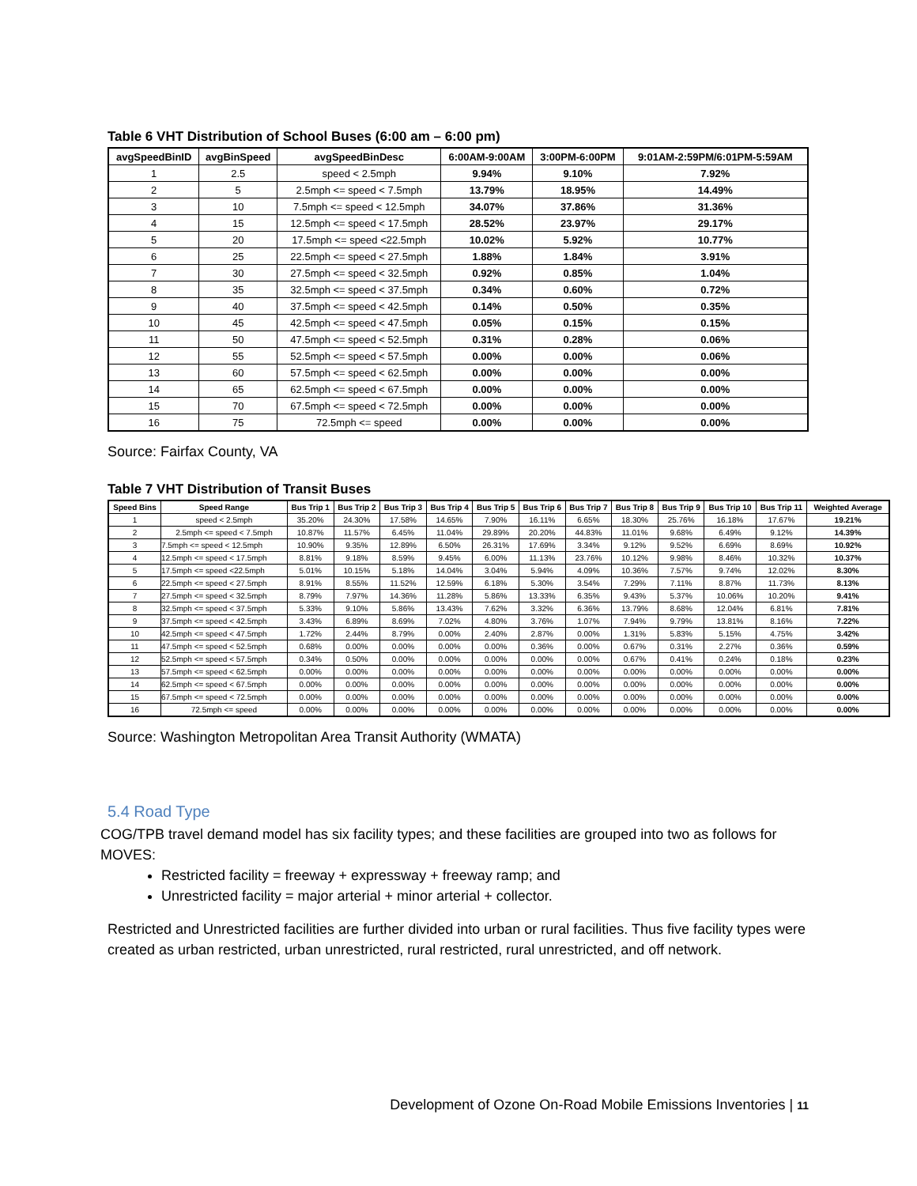Table 6 VHT Distribution of School Buses (6:00 am – 6:00 pm)
| avgSpeedBinID | avgBinSpeed | avgSpeedBinDesc | 6:00AM-9:00AM | 3:00PM-6:00PM | 9:01AM-2:59PM/6:01PM-5:59AM |
| --- | --- | --- | --- | --- | --- |
| 1 | 2.5 | speed < 2.5mph | 9.94% | 9.10% | 7.92% |
| 2 | 5 | 2.5mph <= speed < 7.5mph | 13.79% | 18.95% | 14.49% |
| 3 | 10 | 7.5mph <= speed < 12.5mph | 34.07% | 37.86% | 31.36% |
| 4 | 15 | 12.5mph <= speed < 17.5mph | 28.52% | 23.97% | 29.17% |
| 5 | 20 | 17.5mph <= speed <22.5mph | 10.02% | 5.92% | 10.77% |
| 6 | 25 | 22.5mph <= speed < 27.5mph | 1.88% | 1.84% | 3.91% |
| 7 | 30 | 27.5mph <= speed < 32.5mph | 0.92% | 0.85% | 1.04% |
| 8 | 35 | 32.5mph <= speed < 37.5mph | 0.34% | 0.60% | 0.72% |
| 9 | 40 | 37.5mph <= speed < 42.5mph | 0.14% | 0.50% | 0.35% |
| 10 | 45 | 42.5mph <= speed < 47.5mph | 0.05% | 0.15% | 0.15% |
| 11 | 50 | 47.5mph <= speed < 52.5mph | 0.31% | 0.28% | 0.06% |
| 12 | 55 | 52.5mph <= speed < 57.5mph | 0.00% | 0.00% | 0.06% |
| 13 | 60 | 57.5mph <= speed < 62.5mph | 0.00% | 0.00% | 0.00% |
| 14 | 65 | 62.5mph <= speed < 67.5mph | 0.00% | 0.00% | 0.00% |
| 15 | 70 | 67.5mph <= speed < 72.5mph | 0.00% | 0.00% | 0.00% |
| 16 | 75 | 72.5mph <= speed | 0.00% | 0.00% | 0.00% |
Source: Fairfax County, VA
Table 7 VHT Distribution of Transit Buses
| Speed Bins | Speed Range | Bus Trip 1 | Bus Trip 2 | Bus Trip 3 | Bus Trip 4 | Bus Trip 5 | Bus Trip 6 | Bus Trip 7 | Bus Trip 8 | Bus Trip 9 | Bus Trip 10 | Bus Trip 11 | Weighted Average |
| --- | --- | --- | --- | --- | --- | --- | --- | --- | --- | --- | --- | --- | --- |
| 1 | speed < 2.5mph | 35.20% | 24.30% | 17.58% | 14.65% | 7.90% | 16.11% | 6.65% | 18.30% | 25.76% | 16.18% | 17.67% | 19.21% |
| 2 | 2.5mph <= speed < 7.5mph | 10.87% | 11.57% | 6.45% | 11.04% | 29.89% | 20.20% | 44.83% | 11.01% | 9.68% | 6.49% | 9.12% | 14.39% |
| 3 | 7.5mph <= speed < 12.5mph | 10.90% | 9.35% | 12.89% | 6.50% | 26.31% | 17.69% | 3.34% | 9.12% | 9.52% | 6.69% | 8.69% | 10.92% |
| 4 | 12.5mph <= speed < 17.5mph | 8.81% | 9.18% | 8.59% | 9.45% | 6.00% | 11.13% | 23.76% | 10.12% | 9.98% | 8.46% | 10.32% | 10.37% |
| 5 | 17.5mph <= speed <22.5mph | 5.01% | 10.15% | 5.18% | 14.04% | 3.04% | 5.94% | 4.09% | 10.36% | 7.57% | 9.74% | 12.02% | 8.30% |
| 6 | 22.5mph <= speed < 27.5mph | 8.91% | 8.55% | 11.52% | 12.59% | 6.18% | 5.30% | 3.54% | 7.29% | 7.11% | 8.87% | 11.73% | 8.13% |
| 7 | 27.5mph <= speed < 32.5mph | 8.79% | 7.97% | 14.36% | 11.28% | 5.86% | 13.33% | 6.35% | 9.43% | 5.37% | 10.06% | 10.20% | 9.41% |
| 8 | 32.5mph <= speed < 37.5mph | 5.33% | 9.10% | 5.86% | 13.43% | 7.62% | 3.32% | 6.36% | 13.79% | 8.68% | 12.04% | 6.81% | 7.81% |
| 9 | 37.5mph <= speed < 42.5mph | 3.43% | 6.89% | 8.69% | 7.02% | 4.80% | 3.76% | 1.07% | 7.94% | 9.79% | 13.81% | 8.16% | 7.22% |
| 10 | 42.5mph <= speed < 47.5mph | 1.72% | 2.44% | 8.79% | 0.00% | 2.40% | 2.87% | 0.00% | 1.31% | 5.83% | 5.15% | 4.75% | 3.42% |
| 11 | 47.5mph <= speed < 52.5mph | 0.68% | 0.00% | 0.00% | 0.00% | 0.00% | 0.36% | 0.00% | 0.67% | 0.31% | 2.27% | 0.36% | 0.59% |
| 12 | 52.5mph <= speed < 57.5mph | 0.34% | 0.50% | 0.00% | 0.00% | 0.00% | 0.00% | 0.00% | 0.67% | 0.41% | 0.24% | 0.18% | 0.23% |
| 13 | 57.5mph <= speed < 62.5mph | 0.00% | 0.00% | 0.00% | 0.00% | 0.00% | 0.00% | 0.00% | 0.00% | 0.00% | 0.00% | 0.00% | 0.00% |
| 14 | 62.5mph <= speed < 67.5mph | 0.00% | 0.00% | 0.00% | 0.00% | 0.00% | 0.00% | 0.00% | 0.00% | 0.00% | 0.00% | 0.00% | 0.00% |
| 15 | 67.5mph <= speed < 72.5mph | 0.00% | 0.00% | 0.00% | 0.00% | 0.00% | 0.00% | 0.00% | 0.00% | 0.00% | 0.00% | 0.00% | 0.00% |
| 16 | 72.5mph <= speed | 0.00% | 0.00% | 0.00% | 0.00% | 0.00% | 0.00% | 0.00% | 0.00% | 0.00% | 0.00% | 0.00% | 0.00% |
Source: Washington Metropolitan Area Transit Authority (WMATA)
5.4 Road Type
COG/TPB travel demand model has six facility types; and these facilities are grouped into two as follows for MOVES:
Restricted facility = freeway + expressway + freeway ramp; and
Unrestricted facility = major arterial + minor arterial + collector.
Restricted and Unrestricted facilities are further divided into urban or rural facilities. Thus five facility types were created as urban restricted, urban unrestricted, rural restricted, rural unrestricted, and off network.
Development of Ozone On-Road Mobile Emissions Inventories | 11